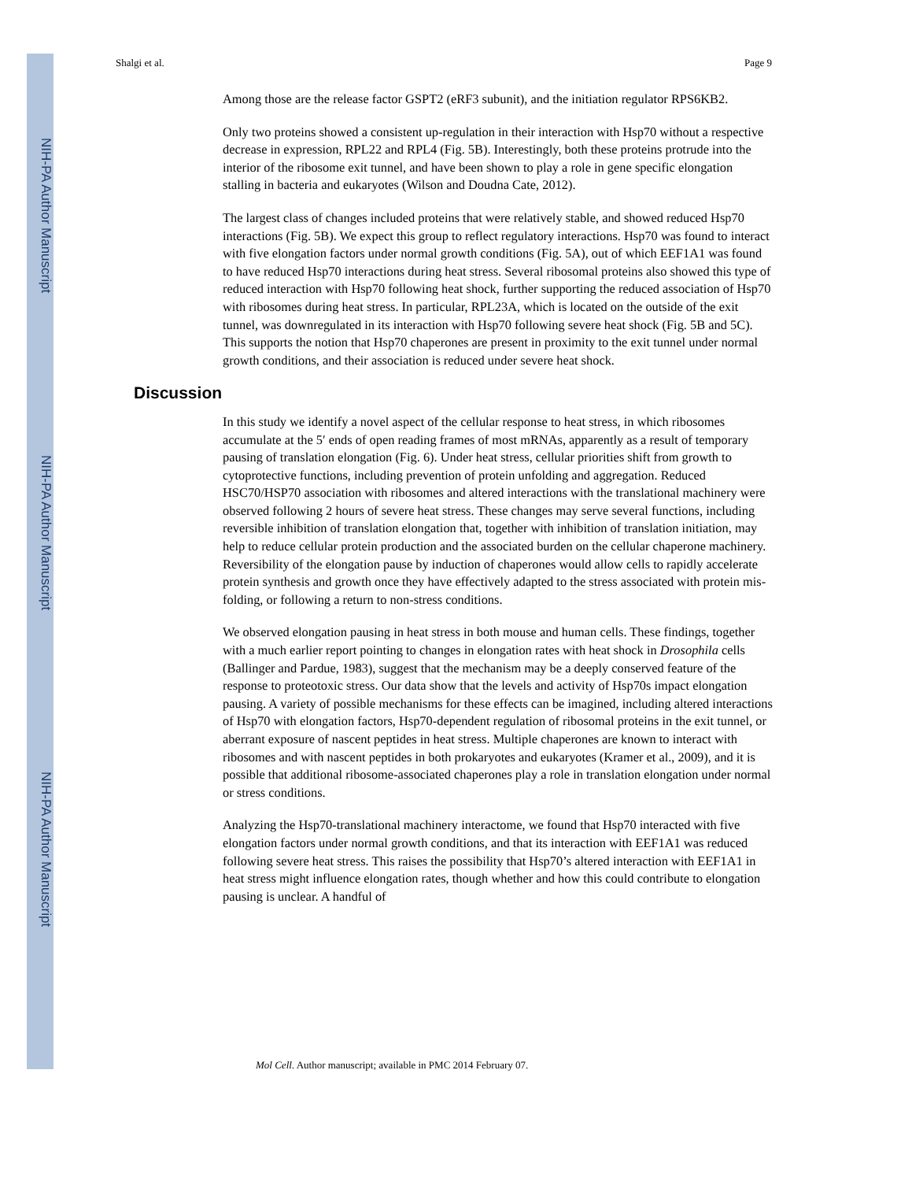NIH-PA Author Manuscript
NIH-PA Author Manuscript
NIH-PA Author Manuscript
Shalgi et al. Page 9
Among those are the release factor GSPT2 (eRF3 subunit), and the initiation regulator RPS6KB2.
Only two proteins showed a consistent up-regulation in their interaction with Hsp70 without a respective decrease in expression, RPL22 and RPL4 (Fig. 5B). Interestingly, both these proteins protrude into the interior of the ribosome exit tunnel, and have been shown to play a role in gene specific elongation stalling in bacteria and eukaryotes (Wilson and Doudna Cate, 2012).
The largest class of changes included proteins that were relatively stable, and showed reduced Hsp70 interactions (Fig. 5B). We expect this group to reflect regulatory interactions. Hsp70 was found to interact with five elongation factors under normal growth conditions (Fig. 5A), out of which EEF1A1 was found to have reduced Hsp70 interactions during heat stress. Several ribosomal proteins also showed this type of reduced interaction with Hsp70 following heat shock, further supporting the reduced association of Hsp70 with ribosomes during heat stress. In particular, RPL23A, which is located on the outside of the exit tunnel, was downregulated in its interaction with Hsp70 following severe heat shock (Fig. 5B and 5C). This supports the notion that Hsp70 chaperones are present in proximity to the exit tunnel under normal growth conditions, and their association is reduced under severe heat shock.
Discussion
In this study we identify a novel aspect of the cellular response to heat stress, in which ribosomes accumulate at the 5′ ends of open reading frames of most mRNAs, apparently as a result of temporary pausing of translation elongation (Fig. 6). Under heat stress, cellular priorities shift from growth to cytoprotective functions, including prevention of protein unfolding and aggregation. Reduced HSC70/HSP70 association with ribosomes and altered interactions with the translational machinery were observed following 2 hours of severe heat stress. These changes may serve several functions, including reversible inhibition of translation elongation that, together with inhibition of translation initiation, may help to reduce cellular protein production and the associated burden on the cellular chaperone machinery. Reversibility of the elongation pause by induction of chaperones would allow cells to rapidly accelerate protein synthesis and growth once they have effectively adapted to the stress associated with protein mis-folding, or following a return to non-stress conditions.
We observed elongation pausing in heat stress in both mouse and human cells. These findings, together with a much earlier report pointing to changes in elongation rates with heat shock in Drosophila cells (Ballinger and Pardue, 1983), suggest that the mechanism may be a deeply conserved feature of the response to proteotoxic stress. Our data show that the levels and activity of Hsp70s impact elongation pausing. A variety of possible mechanisms for these effects can be imagined, including altered interactions of Hsp70 with elongation factors, Hsp70-dependent regulation of ribosomal proteins in the exit tunnel, or aberrant exposure of nascent peptides in heat stress. Multiple chaperones are known to interact with ribosomes and with nascent peptides in both prokaryotes and eukaryotes (Kramer et al., 2009), and it is possible that additional ribosome-associated chaperones play a role in translation elongation under normal or stress conditions.
Analyzing the Hsp70-translational machinery interactome, we found that Hsp70 interacted with five elongation factors under normal growth conditions, and that its interaction with EEF1A1 was reduced following severe heat stress. This raises the possibility that Hsp70’s altered interaction with EEF1A1 in heat stress might influence elongation rates, though whether and how this could contribute to elongation pausing is unclear. A handful of
Mol Cell. Author manuscript; available in PMC 2014 February 07.